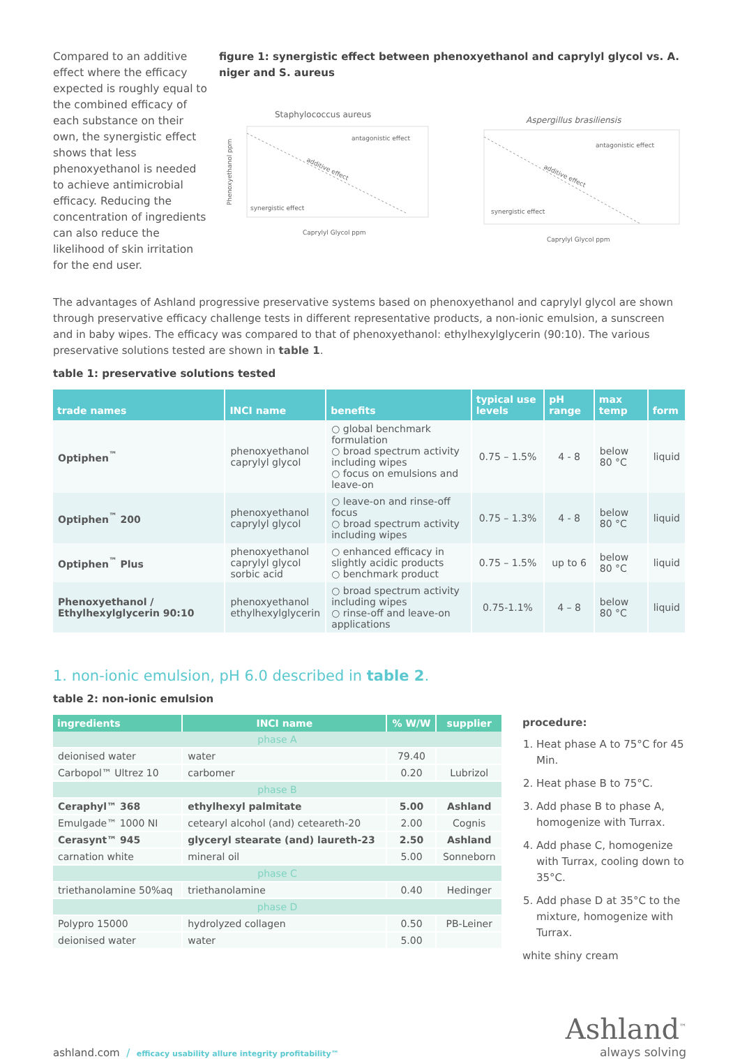Compared to an additive effect where the efficacy expected is roughly equal to the combined efficacy of each substance on their own, the synergistic effect shows that less phenoxyethanol is needed to achieve antimicrobial efficacy. Reducing the concentration of ingredients can also reduce the likelihood of skin irritation for the end user.
figure 1: synergistic effect between phenoxyethanol and caprylyl glycol vs. A. niger and S. aureus
Staphylococcus aureus
antagonistic effect
additive effect
synergistic effect
Phenoxyethanol ppm
Caprylyl Glycol ppm
Aspergillus brasiliensis
antagonistic effect
additive effect
synergistic effect
Caprylyl Glycol ppm
The advantages of Ashland progressive preservative systems based on phenoxyethanol and caprylyl glycol are shown through preservative efficacy challenge tests in different representative products, a non-ionic emulsion, a sunscreen and in baby wipes. The efficacy was compared to that of phenoxyethanol: ethylhexylglycerin (90:10). The various preservative solutions tested are shown in table 1.
table 1: preservative solutions tested
| trade names | INCI name | benefits | typical use levels | pH range | max temp | form |
| --- | --- | --- | --- | --- | --- | --- |
| Optiphen<sup>™</sup> | phenoxyethanol caprylyl glycol | ○ global benchmark formulation ○ broad spectrum activity including wipes ○ focus on emulsions and leave-on | 0.75 – 1.5% | 4 - 8 | below 80 °C | liquid |
| Optiphen<sup>™</sup> 200 | phenoxyethanol caprylyl glycol | ○ leave-on and rinse-off focus ○ broad spectrum activity including wipes | 0.75 – 1.3% | 4 - 8 | below 80 °C | liquid |
| Optiphen<sup>™</sup> Plus | phenoxyethanol caprylyl glycol sorbic acid | ○ enhanced efficacy in slightly acidic products ○ benchmark product | 0.75 – 1.5% | up to 6 | below 80 °C | liquid |
| Phenoxyethanol / Ethylhexylglycerin 90:10 | phenoxyethanol ethylhexylglycerin | ○ broad spectrum activity including wipes ○ rinse-off and leave-on applications | 0.75-1.1% | 4 – 8 | below 80 °C | liquid |
1. non-ionic emulsion, pH 6.0 described in table 2.
table 2: non-ionic emulsion
| ingredients | INCI name | % W/W | supplier |
| --- | --- | --- | --- |
| phase A | | | |
| deionised water | water | 79.40 | |
| Carbopol™ Ultrez 10 | carbomer | 0.20 | Lubrizol |
| phase B | | | |
| Ceraphyl™ 368 | ethylhexyl palmitate | 5.00 | Ashland |
| Emulgade™ 1000 NI | cetearyl alcohol (and) ceteareth-20 | 2.00 | Cognis |
| Cerasynt™ 945 | glyceryl stearate (and) laureth-23 | 2.50 | Ashland |
| carnation white | mineral oil | 5.00 | Sonneborn |
| phase C | | | |
| triethanolamine 50%aq | triethanolamine | 0.40 | Hedinger |
| phase D | | | |
| Polypro 15000 | hydrolyzed collagen | 0.50 | PB-Leiner |
| deionised water | water | 5.00 | |
procedure:
1. Heat phase A to 75°C for 45 Min.
2. Heat phase B to 75°C.
3. Add phase B to phase A, homogenize with Turrax.
4. Add phase C, homogenize with Turrax, cooling down to 35°C.
5. Add phase D at 35°C to the mixture, homogenize with Turrax.
white shiny cream
ashland.com / efficacy usability allure integrity profitability™
Ashland<sup>™</sup>
always solving